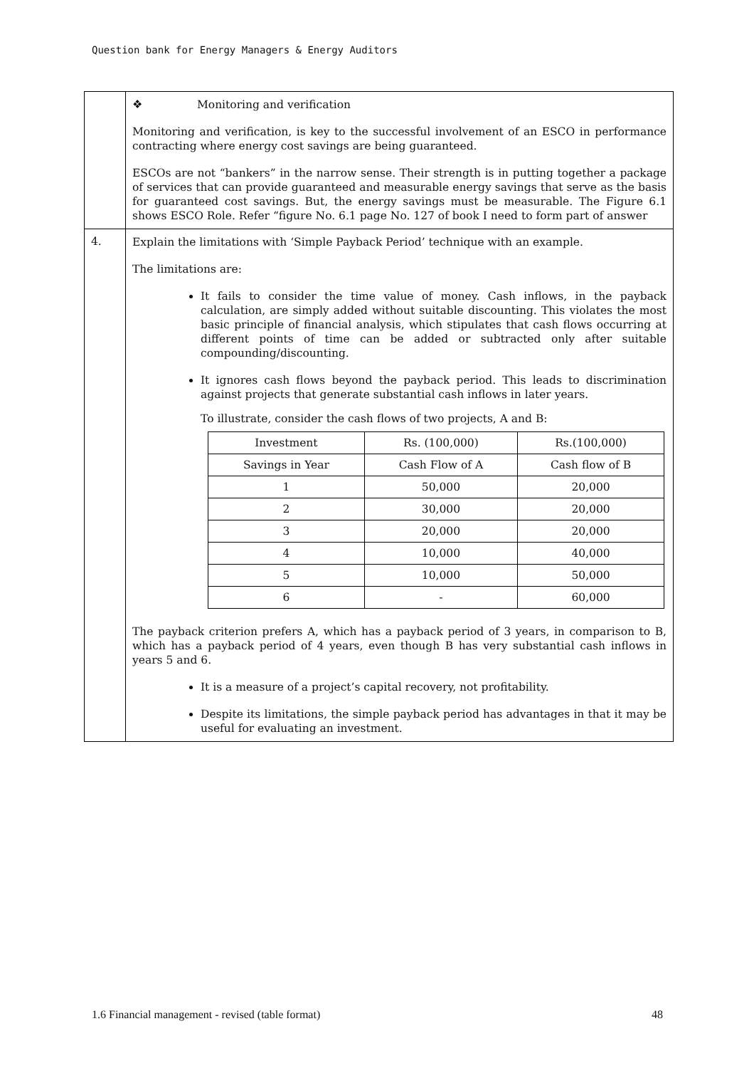Question bank for Energy Managers & Energy Auditors
| | ❖ Monitoring and verification Monitoring and verification, is key to the successful involvement of an ESCO in performance contracting where energy cost savings are being guaranteed. ESCOs are not “bankers” in the narrow sense. Their strength is in putting together a package of services that can provide guaranteed and measurable energy savings that serve as the basis for guaranteed cost savings. But, the energy savings must be measurable. The Figure 6.1 shows ESCO Role. Refer “figure No. 6.1 page No. 127 of book I need to form part of answer |
| 4. | Explain the limitations with ‘Simple Payback Period’ technique with an example. The limitations are: It fails to consider the time value of money. Cash inflows, in the payback calculation, are simply added without suitable discounting. This violates the most basic principle of financial analysis, which stipulates that cash flows occurring at different points of time can be added or subtracted only after suitable compounding/discounting. It ignores cash flows beyond the payback period. This leads to discrimination against projects that generate substantial cash inflows in later years. To illustrate, consider the cash flows of two projects, A and B: / Investment / Rs. (100,000) / Rs.(100,000) / / Savings in Year / Cash Flow of A / Cash flow of B / / 1 / 50,000 / 20,000 / / 2 / 30,000 / 20,000 / / 3 / 20,000 / 20,000 / / 4 / 10,000 / 40,000 / / 5 / 10,000 / 50,000 / / 6 / - / 60,000 / The payback criterion prefers A, which has a payback period of 3 years, in comparison to B, which has a payback period of 4 years, even though B has very substantial cash inflows in years 5 and 6. It is a measure of a project’s capital recovery, not profitability. Despite its limitations, the simple payback period has advantages in that it may be useful for evaluating an investment. |
1.6 Financial management - revised (table format) 48